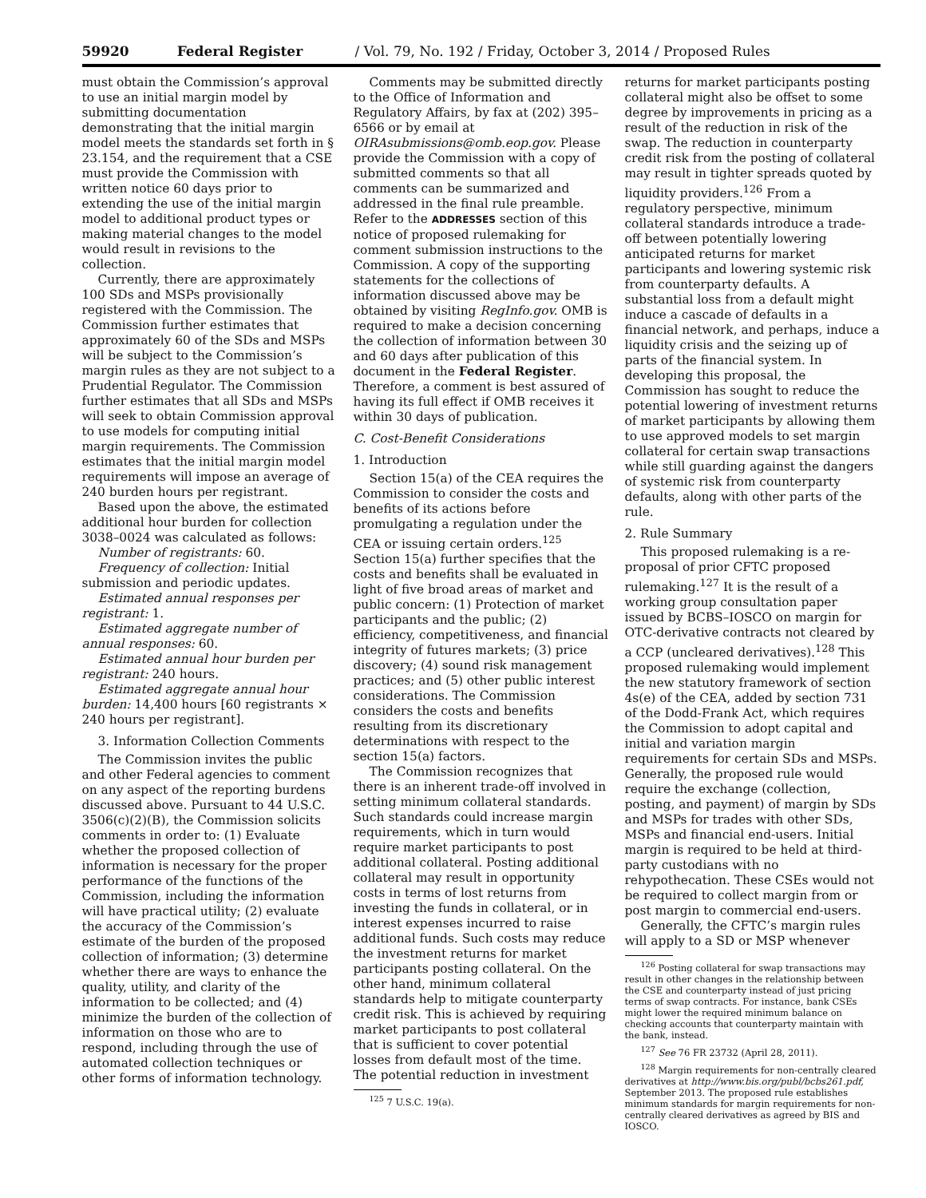59920 Federal Register / Vol. 79, No. 192 / Friday, October 3, 2014 / Proposed Rules
must obtain the Commission’s approval to use an initial margin model by submitting documentation demonstrating that the initial margin model meets the standards set forth in § 23.154, and the requirement that a CSE must provide the Commission with written notice 60 days prior to extending the use of the initial margin model to additional product types or making material changes to the model would result in revisions to the collection.
Currently, there are approximately 100 SDs and MSPs provisionally registered with the Commission. The Commission further estimates that approximately 60 of the SDs and MSPs will be subject to the Commission’s margin rules as they are not subject to a Prudential Regulator. The Commission further estimates that all SDs and MSPs will seek to obtain Commission approval to use models for computing initial margin requirements. The Commission estimates that the initial margin model requirements will impose an average of 240 burden hours per registrant.
Based upon the above, the estimated additional hour burden for collection 3038–0024 was calculated as follows:
Number of registrants: 60.
Frequency of collection: Initial submission and periodic updates.
Estimated annual responses per registrant: 1.
Estimated aggregate number of annual responses: 60.
Estimated annual hour burden per registrant: 240 hours.
Estimated aggregate annual hour burden: 14,400 hours [60 registrants × 240 hours per registrant].
3. Information Collection Comments
The Commission invites the public and other Federal agencies to comment on any aspect of the reporting burdens discussed above. Pursuant to 44 U.S.C. 3506(c)(2)(B), the Commission solicits comments in order to: (1) Evaluate whether the proposed collection of information is necessary for the proper performance of the functions of the Commission, including the information will have practical utility; (2) evaluate the accuracy of the Commission’s estimate of the burden of the proposed collection of information; (3) determine whether there are ways to enhance the quality, utility, and clarity of the information to be collected; and (4) minimize the burden of the collection of information on those who are to respond, including through the use of automated collection techniques or other forms of information technology.
Comments may be submitted directly to the Office of Information and Regulatory Affairs, by fax at (202) 395–6566 or by email at OIRAsubmissions@omb.eop.gov. Please provide the Commission with a copy of submitted comments so that all comments can be summarized and addressed in the final rule preamble. Refer to the ADDRESSES section of this notice of proposed rulemaking for comment submission instructions to the Commission. A copy of the supporting statements for the collections of information discussed above may be obtained by visiting RegInfo.gov. OMB is required to make a decision concerning the collection of information between 30 and 60 days after publication of this document in the Federal Register. Therefore, a comment is best assured of having its full effect if OMB receives it within 30 days of publication.
C. Cost-Benefit Considerations
1. Introduction
Section 15(a) of the CEA requires the Commission to consider the costs and benefits of its actions before promulgating a regulation under the CEA or issuing certain orders.<sup>125</sup> Section 15(a) further specifies that the costs and benefits shall be evaluated in light of five broad areas of market and public concern: (1) Protection of market participants and the public; (2) efficiency, competitiveness, and financial integrity of futures markets; (3) price discovery; (4) sound risk management practices; and (5) other public interest considerations. The Commission considers the costs and benefits resulting from its discretionary determinations with respect to the section 15(a) factors.
The Commission recognizes that there is an inherent trade-off involved in setting minimum collateral standards. Such standards could increase margin requirements, which in turn would require market participants to post additional collateral. Posting additional collateral may result in opportunity costs in terms of lost returns from investing the funds in collateral, or in interest expenses incurred to raise additional funds. Such costs may reduce the investment returns for market participants posting collateral. On the other hand, minimum collateral standards help to mitigate counterparty credit risk. This is achieved by requiring market participants to post collateral that is sufficient to cover potential losses from default most of the time. The potential reduction in investment
<sup>125</sup> 7 U.S.C. 19(a).
returns for market participants posting collateral might also be offset to some degree by improvements in pricing as a result of the reduction in risk of the swap. The reduction in counterparty credit risk from the posting of collateral may result in tighter spreads quoted by liquidity providers.<sup>126</sup> From a regulatory perspective, minimum collateral standards introduce a trade-off between potentially lowering anticipated returns for market participants and lowering systemic risk from counterparty defaults. A substantial loss from a default might induce a cascade of defaults in a financial network, and perhaps, induce a liquidity crisis and the seizing up of parts of the financial system. In developing this proposal, the Commission has sought to reduce the potential lowering of investment returns of market participants by allowing them to use approved models to set margin collateral for certain swap transactions while still guarding against the dangers of systemic risk from counterparty defaults, along with other parts of the rule.
2. Rule Summary
This proposed rulemaking is a re-proposal of prior CFTC proposed rulemaking.<sup>127</sup> It is the result of a working group consultation paper issued by BCBS–IOSCO on margin for OTC-derivative contracts not cleared by a CCP (uncleared derivatives).<sup>128</sup> This proposed rulemaking would implement the new statutory framework of section 4s(e) of the CEA, added by section 731 of the Dodd-Frank Act, which requires the Commission to adopt capital and initial and variation margin requirements for certain SDs and MSPs. Generally, the proposed rule would require the exchange (collection, posting, and payment) of margin by SDs and MSPs for trades with other SDs, MSPs and financial end-users. Initial margin is required to be held at third-party custodians with no rehypothecation. These CSEs would not be required to collect margin from or post margin to commercial end-users.
Generally, the CFTC’s margin rules will apply to a SD or MSP whenever
<sup>126</sup> Posting collateral for swap transactions may result in other changes in the relationship between the CSE and counterparty instead of just pricing terms of swap contracts. For instance, bank CSEs might lower the required minimum balance on checking accounts that counterparty maintain with the bank, instead.
<sup>127</sup> See 76 FR 23732 (April 28, 2011).
<sup>128</sup> Margin requirements for non-centrally cleared derivatives at http://www.bis.org/publ/bcbs261.pdf, September 2013. The proposed rule establishes minimum standards for margin requirements for non-centrally cleared derivatives as agreed by BIS and IOSCO.